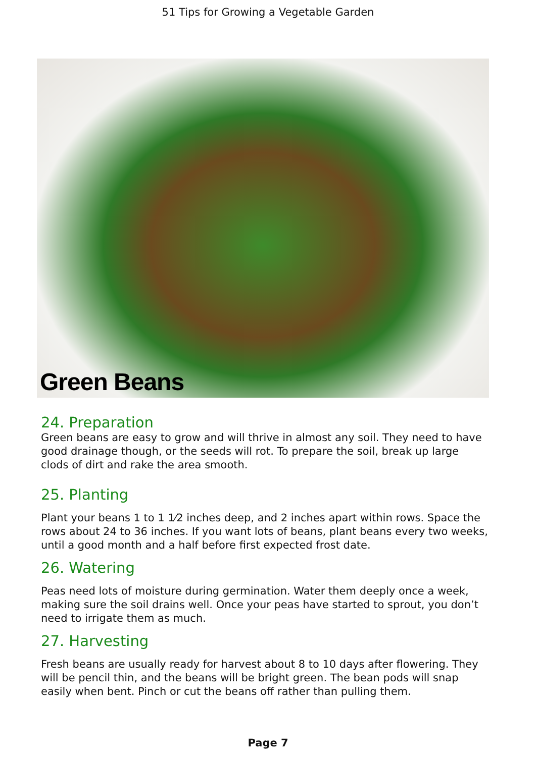51 Tips for Growing a Vegetable Garden
Green Beans
24. Preparation
Green beans are easy to grow and will thrive in almost any soil. They need to have good drainage though, or the seeds will rot. To prepare the soil, break up large clods of dirt and rake the area smooth.
25. Planting
Plant your beans 1 to 1 1⁄2 inches deep, and 2 inches apart within rows. Space the rows about 24 to 36 inches. If you want lots of beans, plant beans every two weeks, until a good month and a half before first expected frost date.
26. Watering
Peas need lots of moisture during germination. Water them deeply once a week, making sure the soil drains well. Once your peas have started to sprout, you don’t need to irrigate them as much.
27. Harvesting
Fresh beans are usually ready for harvest about 8 to 10 days after flowering. They will be pencil thin, and the beans will be bright green. The bean pods will snap easily when bent. Pinch or cut the beans off rather than pulling them.
Page 7